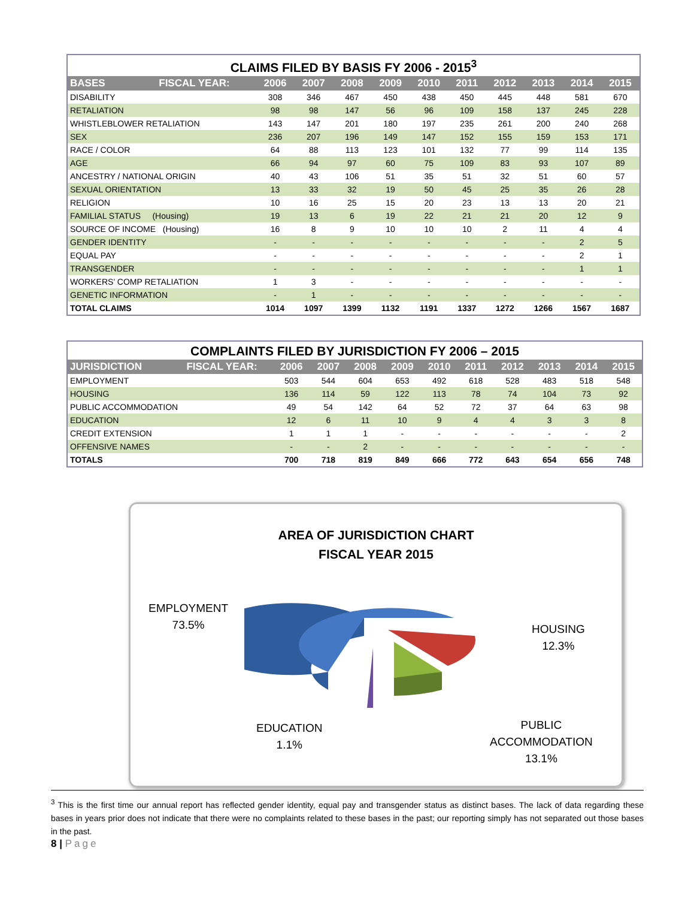CLAIMS FILED BY BASIS FY 2006 - 2015 <sup>3</sup>
| BASES | FISCAL YEAR: | 2006 | 2007 | 2008 | 2009 | 2010 | 2011 | 2012 | 2013 | 2014 | 2015 |
| --- | --- | --- | --- | --- | --- | --- | --- | --- | --- | --- | --- |
| DISABILITY | | 308 | 346 | 467 | 450 | 438 | 450 | 445 | 448 | 581 | 670 |
| RETALIATION | | 98 | 98 | 147 | 56 | 96 | 109 | 158 | 137 | 245 | 228 |
| WHISTLEBLOWER RETALIATION | | 143 | 147 | 201 | 180 | 197 | 235 | 261 | 200 | 240 | 268 |
| SEX | | 236 | 207 | 196 | 149 | 147 | 152 | 155 | 159 | 153 | 171 |
| RACE / COLOR | | 64 | 88 | 113 | 123 | 101 | 132 | 77 | 99 | 114 | 135 |
| AGE | | 66 | 94 | 97 | 60 | 75 | 109 | 83 | 93 | 107 | 89 |
| ANCESTRY / NATIONAL ORIGIN | | 40 | 43 | 106 | 51 | 35 | 51 | 32 | 51 | 60 | 57 |
| SEXUAL ORIENTATION | | 13 | 33 | 32 | 19 | 50 | 45 | 25 | 35 | 26 | 28 |
| RELIGION | | 10 | 16 | 25 | 15 | 20 | 23 | 13 | 13 | 20 | 21 |
| FAMILIAL STATUS (Housing) | | 19 | 13 | 6 | 19 | 22 | 21 | 21 | 20 | 12 | 9 |
| SOURCE OF INCOME (Housing) | | 16 | 8 | 9 | 10 | 10 | 10 | 2 | 11 | 4 | 4 |
| GENDER IDENTITY | | - | - | - | - | - | - | - | - | 2 | 5 |
| EQUAL PAY | | - | - | - | - | - | - | - | - | 2 | 1 |
| TRANSGENDER | | - | - | - | - | - | - | - | - | 1 | 1 |
| WORKERS’ COMP RETALIATION | | 1 | 3 | - | - | - | - | - | - | - | - |
| GENETIC INFORMATION | | - | 1 | - | - | - | - | - | - | - | - |
| TOTAL CLAIMS | | 1014 | 1097 | 1399 | 1132 | 1191 | 1337 | 1272 | 1266 | 1567 | 1687 |
COMPLAINTS FILED BY JURISDICTION FY 2006 – 2015
| JURISDICTION | FISCAL YEAR: | 2006 | 2007 | 2008 | 2009 | 2010 | 2011 | 2012 | 2013 | 2014 | 2015 |
| --- | --- | --- | --- | --- | --- | --- | --- | --- | --- | --- | --- |
| EMPLOYMENT | | 503 | 544 | 604 | 653 | 492 | 618 | 528 | 483 | 518 | 548 |
| HOUSING | | 136 | 114 | 59 | 122 | 113 | 78 | 74 | 104 | 73 | 92 |
| PUBLIC ACCOMMODATION | | 49 | 54 | 142 | 64 | 52 | 72 | 37 | 64 | 63 | 98 |
| EDUCATION | | 12 | 6 | 11 | 10 | 9 | 4 | 4 | 3 | 3 | 8 |
| CREDIT EXTENSION | | 1 | 1 | 1 | - | - | - | - | - | - | 2 |
| OFFENSIVE NAMES | | - | - | 2 | - | - | - | - | - | - | - |
| TOTALS | | 700 | 718 | 819 | 849 | 666 | 772 | 643 | 654 | 656 | 748 |
AREA OF JURISDICTION CHART
FISCAL YEAR 2015
EMPLOYMENT
73.5%
HOUSING
12.3%
EDUCATION
1.1%
PUBLIC
ACCOMMODATION
13.1%
<sup>3</sup> This is the first time our annual report has reflected gender identity, equal pay and transgender status as distinct bases. The lack of data regarding these bases in years prior does not indicate that there were no complaints related to these bases in the past; our reporting simply has not separated out those bases in the past.
8 | Page